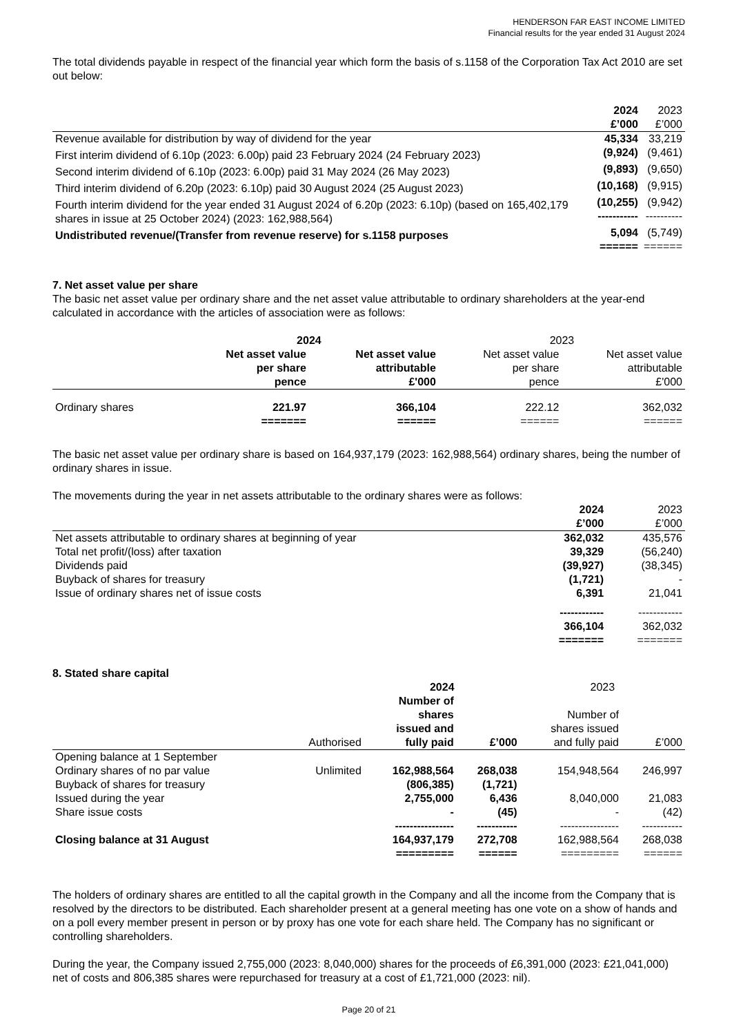HENDERSON FAR EAST INCOME LIMITED
Financial results for the year ended 31 August 2024
The total dividends payable in respect of the financial year which form the basis of s.1158 of the Corporation Tax Act 2010 are set out below:
| | 2024 £’000 | 2023 £’000 |
| --- | --- | --- |
| Revenue available for distribution by way of dividend for the year | 45,334 | 33,219 |
| First interim dividend of 6.10p (2023: 6.00p) paid 23 February 2024 (24 February 2023) | (9,924) | (9,461) |
| Second interim dividend of 6.10p (2023: 6.00p) paid 31 May 2024 (26 May 2023) | (9,893) | (9,650) |
| Third interim dividend of 6.20p (2023: 6.10p) paid 30 August 2024 (25 August 2023) | (10,168) | (9,915) |
| Fourth interim dividend for the year ended 31 August 2024 of 6.20p (2023: 6.10p) (based on 165,402,179 shares in issue at 25 October 2024) (2023: 162,988,564) | (10,255) ----------- | (9,942) ---------- |
| Undistributed revenue/(Transfer from revenue reserve) for s.1158 purposes | 5,094 ====== | (5,749) ====== |
7. Net asset value per share
The basic net asset value per ordinary share and the net asset value attributable to ordinary shareholders at the year-end calculated in accordance with the articles of association were as follows:
| | 2024 | | 2023 | |
| --- | --- | --- | --- | --- |
| | Net asset value per share pence | Net asset value attributable £'000 | Net asset value per share pence | Net asset value attributable £'000 |
| Ordinary shares | 221.97 ======= | 366,104 ====== | 222.12 ====== | 362,032 ====== |
The basic net asset value per ordinary share is based on 164,937,179 (2023: 162,988,564) ordinary shares, being the number of ordinary shares in issue.
The movements during the year in net assets attributable to the ordinary shares were as follows:
| | 2024 £’000 | 2023 £’000 |
| --- | --- | --- |
| Net assets attributable to ordinary shares at beginning of year | 362,032 | 435,576 |
| Total net profit/(loss) after taxation | 39,329 | (56,240) |
| Dividends paid | (39,927) | (38,345) |
| Buyback of shares for treasury | (1,721) | - |
| Issue of ordinary shares net of issue costs | 6,391 | 21,041 |
| | ------------ 366,104 ======= | ------------ 362,032 ======= |
8. Stated share capital
| | | 2024 | | 2023 | |
| --- | --- | --- | --- | --- | --- |
| | Authorised | Number of shares issued and fully paid | £’000 | Number of shares issued and fully paid | £’000 |
| Opening balance at 1 September | | | | | |
| Ordinary shares of no par value | Unlimited | 162,988,564 | 268,038 | 154,948,564 | 246,997 |
| Buyback of shares for treasury | | (806,385) | (1,721) | | |
| Issued during the year | | 2,755,000 | 6,436 | 8,040,000 | 21,083 |
| Share issue costs | | - | (45) | - | (42) |
| Closing balance at 31 August | | ---------------- 164,937,179 ========= | ----------- 272,708 ====== | ---------------- 162,988,564 ========= | ----------- 268,038 ====== |
The holders of ordinary shares are entitled to all the capital growth in the Company and all the income from the Company that is resolved by the directors to be distributed. Each shareholder present at a general meeting has one vote on a show of hands and on a poll every member present in person or by proxy has one vote for each share held. The Company has no significant or controlling shareholders.
During the year, the Company issued 2,755,000 (2023: 8,040,000) shares for the proceeds of £6,391,000 (2023: £21,041,000) net of costs and 806,385 shares were repurchased for treasury at a cost of £1,721,000 (2023: nil).
Page 20 of 21